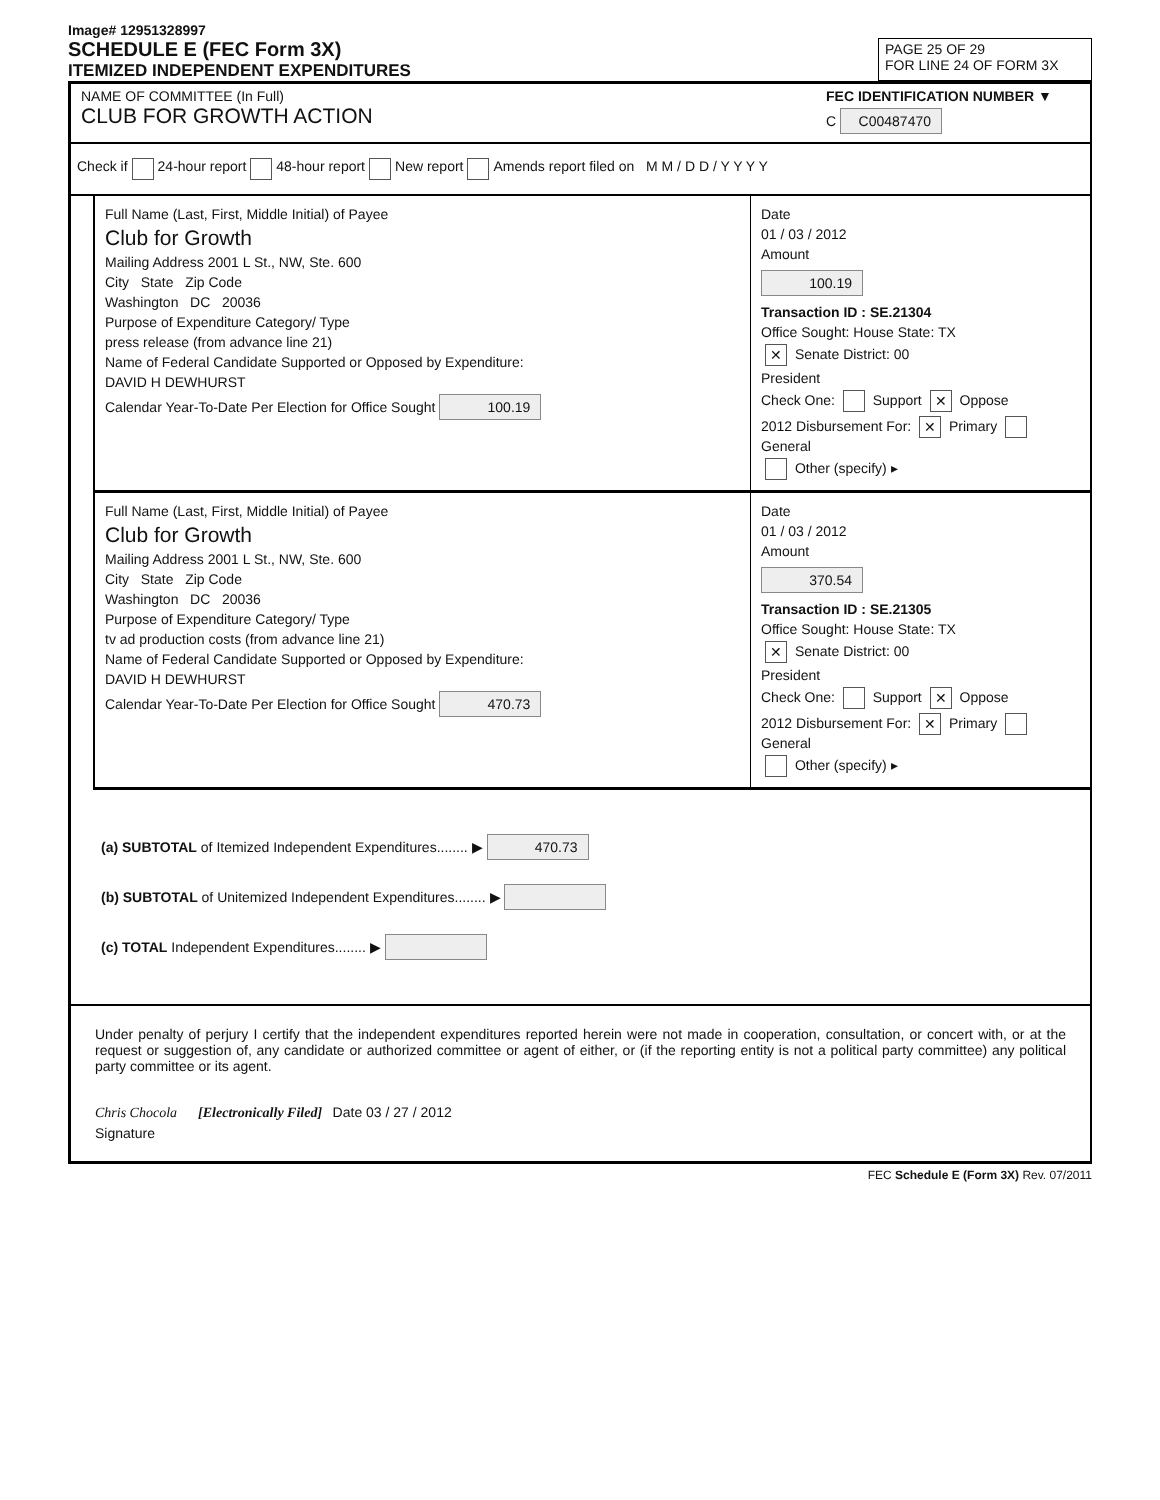Image# 12951328997
SCHEDULE E (FEC Form 3X)
ITEMIZED INDEPENDENT EXPENDITURES
PAGE 25 OF 29
FOR LINE 24 OF FORM 3X
NAME OF COMMITTEE (In Full)
CLUB FOR GROWTH ACTION
FEC IDENTIFICATION NUMBER ▼
C C00487470
Check if 24-hour report 48-hour report New report Amends report filed on M M / D D / Y Y Y Y
Full Name (Last, First, Middle Initial) of Payee
Club for Growth
Mailing Address 2001 L St., NW, Ste. 600
City State Zip Code
Washington DC 20036
Purpose of Expenditure Category/ Type
press release (from advance line 21)
Name of Federal Candidate Supported or Opposed by Expenditure:
DAVID H DEWHURST
Calendar Year-To-Date Per Election for Office Sought 100.19
Date
01 / 03 / 2012
Amount
100.19
Transaction ID : SE.21304
Office Sought: House State: TX
✕ Senate District: 00
President
Check One: Support ✕ Oppose
2012 Disbursement For: ✕ Primary General
Other (specify) ▸
Full Name (Last, First, Middle Initial) of Payee
Club for Growth
Mailing Address 2001 L St., NW, Ste. 600
City State Zip Code
Washington DC 20036
Purpose of Expenditure Category/ Type
tv ad production costs (from advance line 21)
Name of Federal Candidate Supported or Opposed by Expenditure:
DAVID H DEWHURST
Calendar Year-To-Date Per Election for Office Sought 470.73
Date
01 / 03 / 2012
Amount
370.54
Transaction ID : SE.21305
Office Sought: House State: TX
✕ Senate District: 00
President
Check One: Support ✕ Oppose
2012 Disbursement For: ✕ Primary General
Other (specify) ▸
(a) SUBTOTAL of Itemized Independent Expenditures........ ▶ 470.73
(b) SUBTOTAL of Unitemized Independent Expenditures........ ▶
(c) TOTAL Independent Expenditures........ ▶
Under penalty of perjury I certify that the independent expenditures reported herein were not made in cooperation, consultation, or concert with, or at the request or suggestion of, any candidate or authorized committee or agent of either, or (if the reporting entity is not a political party committee) any political party committee or its agent.
Chris Chocola [Electronically Filed] Date 03 / 27 / 2012
Signature
FEC Schedule E (Form 3X) Rev. 07/2011